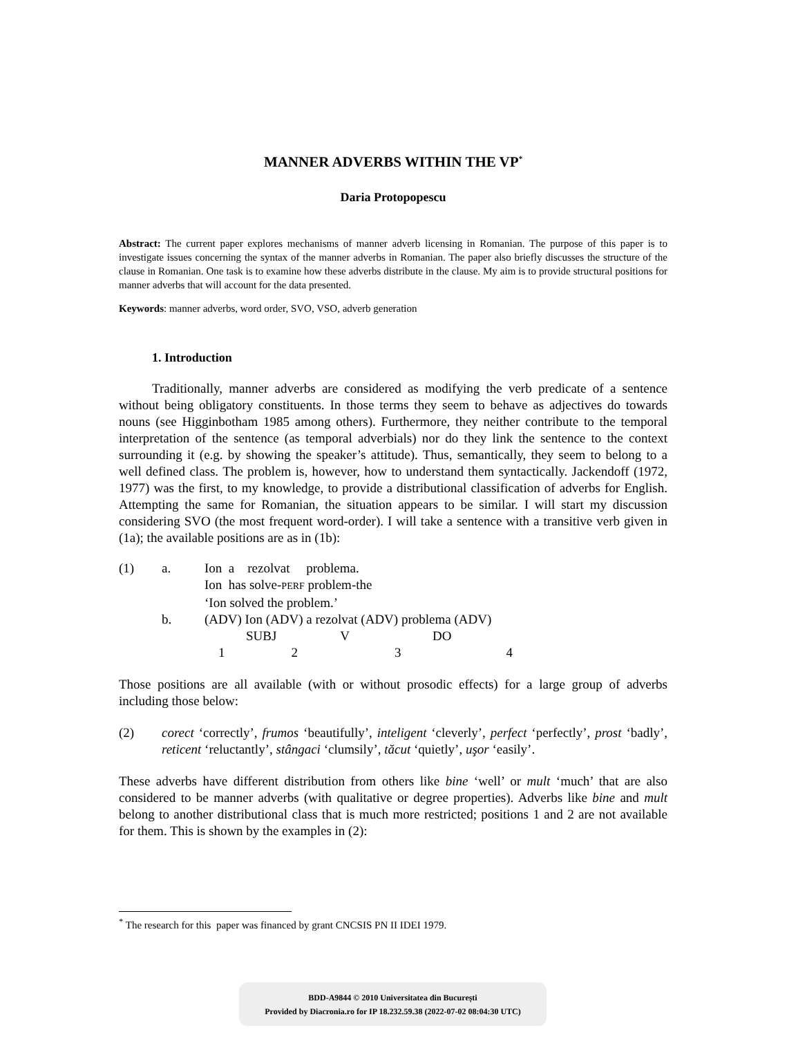MANNER ADVERBS WITHIN THE VP<sup>*</sup>
Daria Protopopescu
Abstract: The current paper explores mechanisms of manner adverb licensing in Romanian. The purpose of this paper is to investigate issues concerning the syntax of the manner adverbs in Romanian. The paper also briefly discusses the structure of the clause in Romanian. One task is to examine how these adverbs distribute in the clause. My aim is to provide structural positions for manner adverbs that will account for the data presented.
Keywords: manner adverbs, word order, SVO, VSO, adverb generation
1. Introduction
Traditionally, manner adverbs are considered as modifying the verb predicate of a sentence without being obligatory constituents. In those terms they seem to behave as adjectives do towards nouns (see Higginbotham 1985 among others). Furthermore, they neither contribute to the temporal interpretation of the sentence (as temporal adverbials) nor do they link the sentence to the context surrounding it (e.g. by showing the speaker’s attitude). Thus, semantically, they seem to belong to a well defined class. The problem is, however, how to understand them syntactically. Jackendoff (1972, 1977) was the first, to my knowledge, to provide a distributional classification of adverbs for English. Attempting the same for Romanian, the situation appears to be similar. I will start my discussion considering SVO (the most frequent word-order). I will take a sentence with a transitive verb given in (1a); the available positions are as in (1b):
| (1) | a. | Ion a rezolvat problema. |
| | | Ion has solve- PERF problem-the |
| | | ‘Ion solved the problem.’ |
| | b. | (ADV) Ion (ADV) a rezolvat (ADV) problema (ADV) |
| | | SUBJ V DO |
| | | 1 2 3 4 |
Those positions are all available (with or without prosodic effects) for a large group of adverbs including those below:
| (2) | corect ‘correctly’, frumos ‘beautifully’, inteligent ‘cleverly’, perfect ‘perfectly’, prost ‘badly’, reticent ‘reluctantly’, stângaci ‘clumsily’, tăcut ‘quietly’, uşor ‘easily’. |
These adverbs have different distribution from others like bine ‘well’ or mult ‘much’ that are also considered to be manner adverbs (with qualitative or degree properties). Adverbs like bine and mult belong to another distributional class that is much more restricted; positions 1 and 2 are not available for them. This is shown by the examples in (2):
<sup>*</sup> The research for this paper was financed by grant CNCSIS PN II IDEI 1979.
BDD-A9844 © 2010 Universitatea din București
Provided by Diacronia.ro for IP 18.232.59.38 (2022-07-02 08:04:30 UTC)